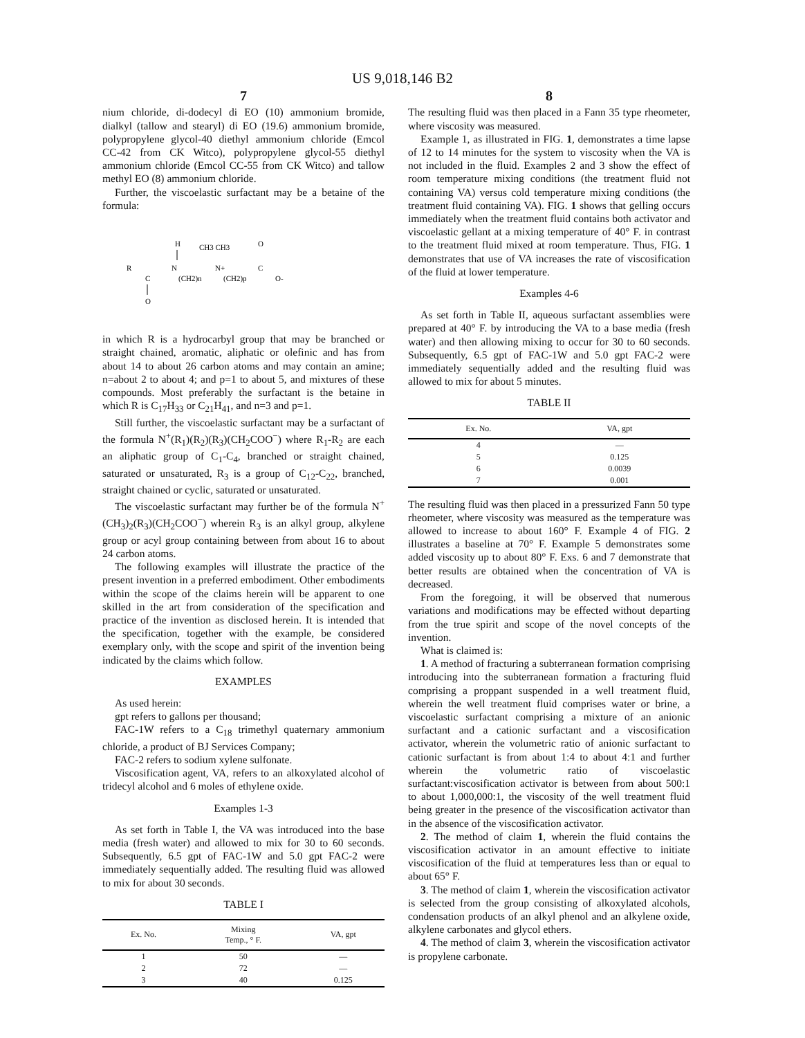US 9,018,146 B2
7
nium chloride, di-dodecyl di EO (10) ammonium bromide, dialkyl (tallow and stearyl) di EO (19.6) ammonium bromide, polypropylene glycol-40 diethyl ammonium chloride (Emcol CC-42 from CK Witco), polypropylene glycol-55 diethyl ammonium chloride (Emcol CC-55 from CK Witco) and tallow methyl EO (8) ammonium chloride.
Further, the viscoelastic surfactant may be a betaine of the formula:
H
CH3 CH3
O
R
N
N+
C
C
(CH2)n
(CH2)p
O-
O
in which R is a hydrocarbyl group that may be branched or straight chained, aromatic, aliphatic or olefinic and has from about 14 to about 26 carbon atoms and may contain an amine; n=about 2 to about 4; and p=1 to about 5, and mixtures of these compounds. Most preferably the surfactant is the betaine in which R is C<sub>17</sub>H<sub>33</sub> or C<sub>21</sub>H<sub>41</sub>, and n=3 and p=1.
Still further, the viscoelastic surfactant may be a surfactant of the formula N<sup>+</sup>(R<sub>1</sub>)(R<sub>2</sub>)(R<sub>3</sub>)(CH<sub>2</sub>COO<sup>−</sup>) where R<sub>1</sub>-R<sub>2</sub> are each an aliphatic group of C<sub>1</sub>-C<sub>4</sub>, branched or straight chained, saturated or unsaturated, R<sub>3</sub> is a group of C<sub>12</sub>-C<sub>22</sub>, branched, straight chained or cyclic, saturated or unsaturated.
The viscoelastic surfactant may further be of the formula N<sup>+</sup>(CH<sub>3</sub>)<sub>2</sub>(R<sub>3</sub>)(CH<sub>2</sub>COO<sup>−</sup>) wherein R<sub>3</sub> is an alkyl group, alkylene group or acyl group containing between from about 16 to about 24 carbon atoms.
The following examples will illustrate the practice of the present invention in a preferred embodiment. Other embodiments within the scope of the claims herein will be apparent to one skilled in the art from consideration of the specification and practice of the invention as disclosed herein. It is intended that the specification, together with the example, be considered exemplary only, with the scope and spirit of the invention being indicated by the claims which follow.
EXAMPLES
As used herein:
gpt refers to gallons per thousand;
FAC-1W refers to a C<sub>18</sub> trimethyl quaternary ammonium chloride, a product of BJ Services Company;
FAC-2 refers to sodium xylene sulfonate.
Viscosification agent, VA, refers to an alkoxylated alcohol of tridecyl alcohol and 6 moles of ethylene oxide.
Examples 1-3
As set forth in Table I, the VA was introduced into the base media (fresh water) and allowed to mix for 30 to 60 seconds. Subsequently, 6.5 gpt of FAC-1W and 5.0 gpt FAC-2 were immediately sequentially added. The resulting fluid was allowed to mix for about 30 seconds.
TABLE I
| Ex. No. | Mixing Temp., ° F. | VA, gpt |
| --- | --- | --- |
| 1 | 50 | — |
| 2 | 72 | — |
| 3 | 40 | 0.125 |
8
The resulting fluid was then placed in a Fann 35 type rheometer, where viscosity was measured.
Example 1, as illustrated in FIG. 1, demonstrates a time lapse of 12 to 14 minutes for the system to viscosity when the VA is not included in the fluid. Examples 2 and 3 show the effect of room temperature mixing conditions (the treatment fluid not containing VA) versus cold temperature mixing conditions (the treatment fluid containing VA). FIG. 1 shows that gelling occurs immediately when the treatment fluid contains both activator and viscoelastic gellant at a mixing temperature of 40° F. in contrast to the treatment fluid mixed at room temperature. Thus, FIG. 1 demonstrates that use of VA increases the rate of viscosification of the fluid at lower temperature.
Examples 4-6
As set forth in Table II, aqueous surfactant assemblies were prepared at 40° F. by introducing the VA to a base media (fresh water) and then allowing mixing to occur for 30 to 60 seconds. Subsequently, 6.5 gpt of FAC-1W and 5.0 gpt FAC-2 were immediately sequentially added and the resulting fluid was allowed to mix for about 5 minutes.
TABLE II
| Ex. No. | VA, gpt |
| --- | --- |
| 4 | — |
| 5 | 0.125 |
| 6 | 0.0039 |
| 7 | 0.001 |
The resulting fluid was then placed in a pressurized Fann 50 type rheometer, where viscosity was measured as the temperature was allowed to increase to about 160° F. Example 4 of FIG. 2 illustrates a baseline at 70° F. Example 5 demonstrates some added viscosity up to about 80° F. Exs. 6 and 7 demonstrate that better results are obtained when the concentration of VA is decreased.
From the foregoing, it will be observed that numerous variations and modifications may be effected without departing from the true spirit and scope of the novel concepts of the invention.
What is claimed is:
1. A method of fracturing a subterranean formation comprising introducing into the subterranean formation a fracturing fluid comprising a proppant suspended in a well treatment fluid, wherein the well treatment fluid comprises water or brine, a viscoelastic surfactant comprising a mixture of an anionic surfactant and a cationic surfactant and a viscosification activator, wherein the volumetric ratio of anionic surfactant to cationic surfactant is from about 1:4 to about 4:1 and further wherein the volumetric ratio of viscoelastic surfactant:viscosification activator is between from about 500:1 to about 1,000,000:1, the viscosity of the well treatment fluid being greater in the presence of the viscosification activator than in the absence of the viscosification activator.
2. The method of claim 1, wherein the fluid contains the viscosification activator in an amount effective to initiate viscosification of the fluid at temperatures less than or equal to about 65° F.
3. The method of claim 1, wherein the viscosification activator is selected from the group consisting of alkoxylated alcohols, condensation products of an alkyl phenol and an alkylene oxide, alkylene carbonates and glycol ethers.
4. The method of claim 3, wherein the viscosification activator is propylene carbonate.